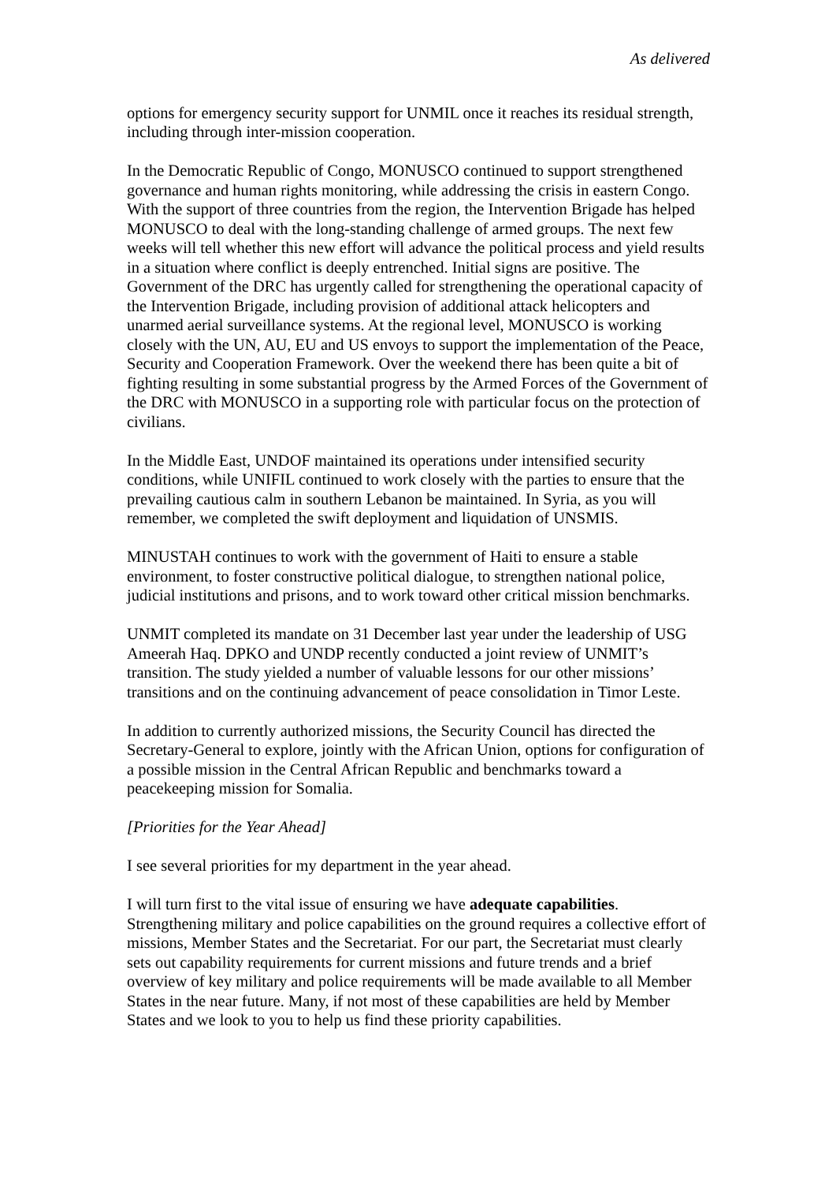As delivered
options for emergency security support for UNMIL once it reaches its residual strength, including through inter-mission cooperation.
In the Democratic Republic of Congo, MONUSCO continued to support strengthened governance and human rights monitoring, while addressing the crisis in eastern Congo. With the support of three countries from the region, the Intervention Brigade has helped MONUSCO to deal with the long-standing challenge of armed groups. The next few weeks will tell whether this new effort will advance the political process and yield results in a situation where conflict is deeply entrenched. Initial signs are positive. The Government of the DRC has urgently called for strengthening the operational capacity of the Intervention Brigade, including provision of additional attack helicopters and unarmed aerial surveillance systems. At the regional level, MONUSCO is working closely with the UN, AU, EU and US envoys to support the implementation of the Peace, Security and Cooperation Framework. Over the weekend there has been quite a bit of fighting resulting in some substantial progress by the Armed Forces of the Government of the DRC with MONUSCO in a supporting role with particular focus on the protection of civilians.
In the Middle East, UNDOF maintained its operations under intensified security conditions, while UNIFIL continued to work closely with the parties to ensure that the prevailing cautious calm in southern Lebanon be maintained. In Syria, as you will remember, we completed the swift deployment and liquidation of UNSMIS.
MINUSTAH continues to work with the government of Haiti to ensure a stable environment, to foster constructive political dialogue, to strengthen national police, judicial institutions and prisons, and to work toward other critical mission benchmarks.
UNMIT completed its mandate on 31 December last year under the leadership of USG Ameerah Haq. DPKO and UNDP recently conducted a joint review of UNMIT’s transition. The study yielded a number of valuable lessons for our other missions’ transitions and on the continuing advancement of peace consolidation in Timor Leste.
In addition to currently authorized missions, the Security Council has directed the Secretary-General to explore, jointly with the African Union, options for configuration of a possible mission in the Central African Republic and benchmarks toward a peacekeeping mission for Somalia.
[Priorities for the Year Ahead]
I see several priorities for my department in the year ahead.
I will turn first to the vital issue of ensuring we have adequate capabilities. Strengthening military and police capabilities on the ground requires a collective effort of missions, Member States and the Secretariat. For our part, the Secretariat must clearly sets out capability requirements for current missions and future trends and a brief overview of key military and police requirements will be made available to all Member States in the near future. Many, if not most of these capabilities are held by Member States and we look to you to help us find these priority capabilities.